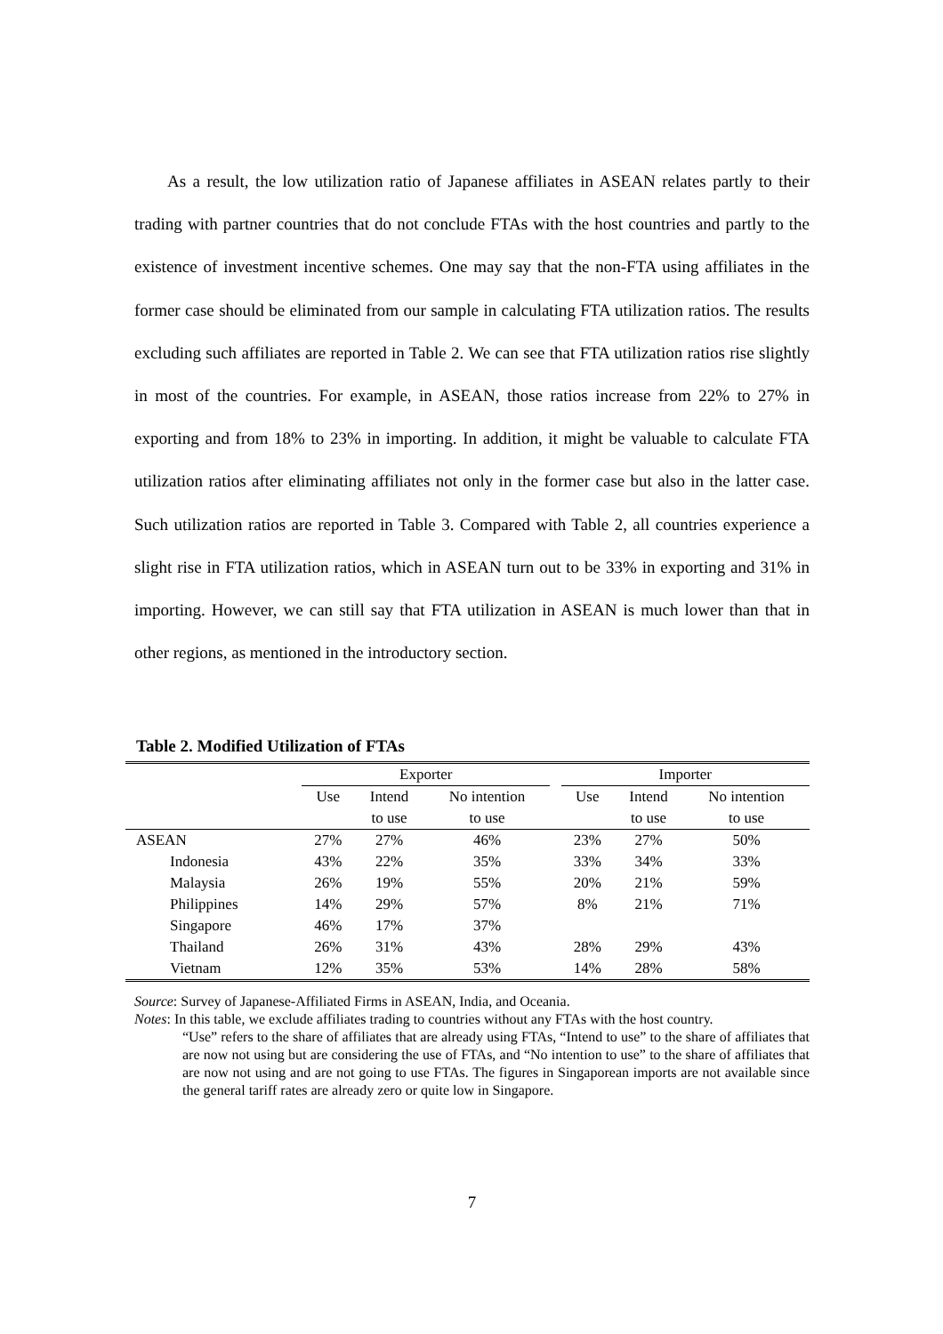As a result, the low utilization ratio of Japanese affiliates in ASEAN relates partly to their trading with partner countries that do not conclude FTAs with the host countries and partly to the existence of investment incentive schemes. One may say that the non-FTA using affiliates in the former case should be eliminated from our sample in calculating FTA utilization ratios. The results excluding such affiliates are reported in Table 2. We can see that FTA utilization ratios rise slightly in most of the countries. For example, in ASEAN, those ratios increase from 22% to 27% in exporting and from 18% to 23% in importing. In addition, it might be valuable to calculate FTA utilization ratios after eliminating affiliates not only in the former case but also in the latter case. Such utilization ratios are reported in Table 3. Compared with Table 2, all countries experience a slight rise in FTA utilization ratios, which in ASEAN turn out to be 33% in exporting and 31% in importing. However, we can still say that FTA utilization in ASEAN is much lower than that in other regions, as mentioned in the introductory section.
Table 2. Modified Utilization of FTAs
| | Exporter | | | | Importer | | |
| --- | --- | --- | --- | --- | --- | --- | --- |
| | Use | Intend | No intention | | Use | Intend | No intention |
| | | to use | to use | | | to use | to use |
| ASEAN | 27% | 27% | 46% | | 23% | 27% | 50% |
| Indonesia | 43% | 22% | 35% | | 33% | 34% | 33% |
| Malaysia | 26% | 19% | 55% | | 20% | 21% | 59% |
| Philippines | 14% | 29% | 57% | | 8% | 21% | 71% |
| Singapore | 46% | 17% | 37% | | | | |
| Thailand | 26% | 31% | 43% | | 28% | 29% | 43% |
| Vietnam | 12% | 35% | 53% | | 14% | 28% | 58% |
Source: Survey of Japanese-Affiliated Firms in ASEAN, India, and Oceania.
Notes: In this table, we exclude affiliates trading to countries without any FTAs with the host country.
“Use” refers to the share of affiliates that are already using FTAs, “Intend to use” to the share of affiliates that are now not using but are considering the use of FTAs, and “No intention to use” to the share of affiliates that are now not using and are not going to use FTAs. The figures in Singaporean imports are not available since the general tariff rates are already zero or quite low in Singapore.
7